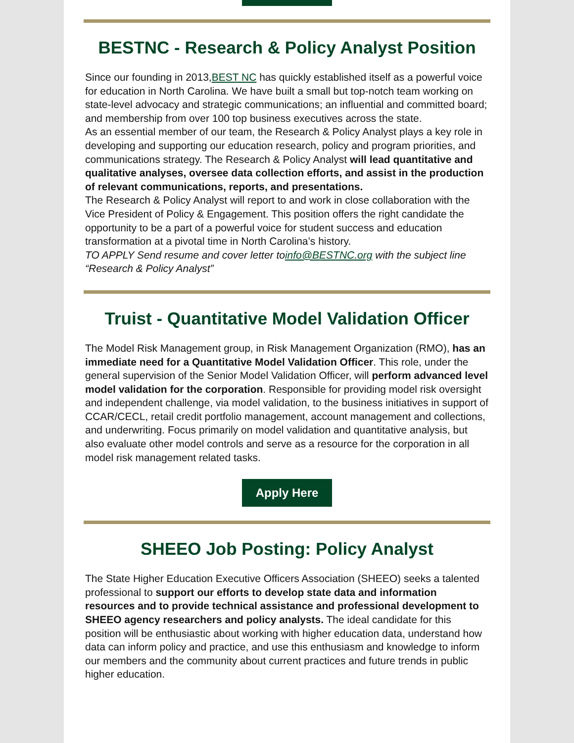BESTNC - Research & Policy Analyst Position
Since our founding in 2013,BEST NC has quickly established itself as a powerful voice for education in North Carolina. We have built a small but top-notch team working on state-level advocacy and strategic communications; an influential and committed board; and membership from over 100 top business executives across the state.
As an essential member of our team, the Research & Policy Analyst plays a key role in developing and supporting our education research, policy and program priorities, and communications strategy. The Research & Policy Analyst will lead quantitative and qualitative analyses, oversee data collection efforts, and assist in the production of relevant communications, reports, and presentations.
The Research & Policy Analyst will report to and work in close collaboration with the Vice President of Policy & Engagement. This position offers the right candidate the opportunity to be a part of a powerful voice for student success and education transformation at a pivotal time in North Carolina’s history.
TO APPLY Send resume and cover letter toinfo@BESTNC.org with the subject line “Research & Policy Analyst”
Truist - Quantitative Model Validation Officer
The Model Risk Management group, in Risk Management Organization (RMO), has an immediate need for a Quantitative Model Validation Officer. This role, under the general supervision of the Senior Model Validation Officer, will perform advanced level model validation for the corporation. Responsible for providing model risk oversight and independent challenge, via model validation, to the business initiatives in support of CCAR/CECL, retail credit portfolio management, account management and collections, and underwriting. Focus primarily on model validation and quantitative analysis, but also evaluate other model controls and serve as a resource for the corporation in all model risk management related tasks.
Apply Here
SHEEO Job Posting: Policy Analyst
The State Higher Education Executive Officers Association (SHEEO) seeks a talented professional to support our efforts to develop state data and information resources and to provide technical assistance and professional development to SHEEO agency researchers and policy analysts. The ideal candidate for this position will be enthusiastic about working with higher education data, understand how data can inform policy and practice, and use this enthusiasm and knowledge to inform our members and the community about current practices and future trends in public higher education.